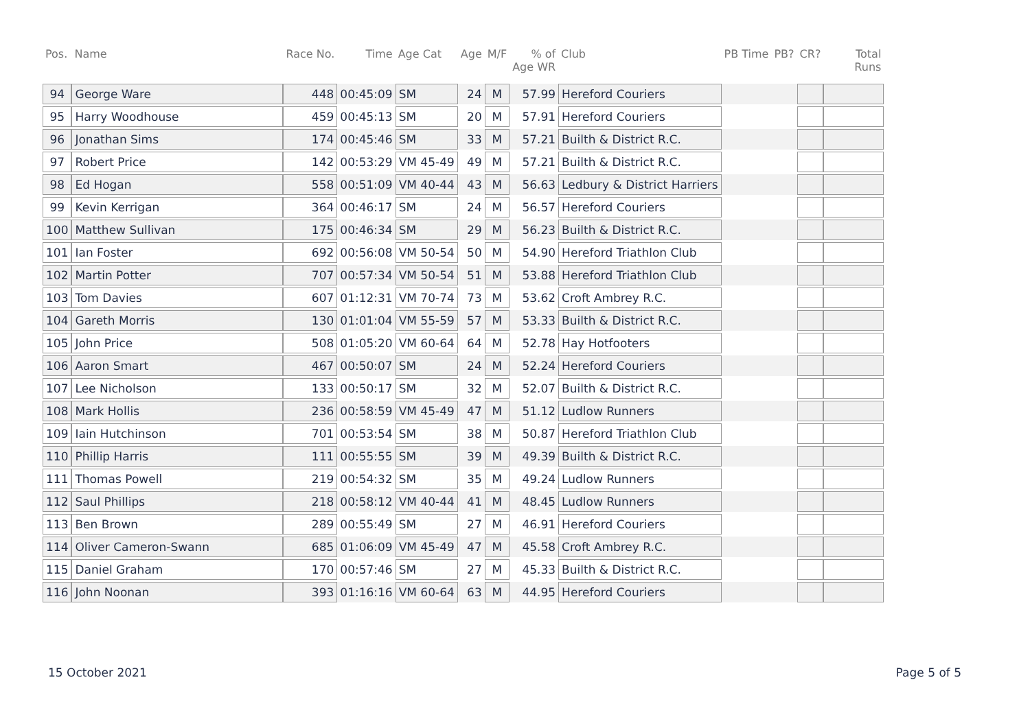| Pos. | Name | Race No. | Time | Age Cat | Age | M/F | % of Age WR | Club | PB Time | PB? | CR? | Total Runs |
| --- | --- | --- | --- | --- | --- | --- | --- | --- | --- | --- | --- | --- |
| 94 | George Ware | 448 | 00:45:09 | SM | 24 | M | 57.99 | Hereford Couriers | | | | |
| 95 | Harry Woodhouse | 459 | 00:45:13 | SM | 20 | M | 57.91 | Hereford Couriers | | | | |
| 96 | Jonathan Sims | 174 | 00:45:46 | SM | 33 | M | 57.21 | Builth & District R.C. | | | | |
| 97 | Robert Price | 142 | 00:53:29 | VM 45-49 | 49 | M | 57.21 | Builth & District R.C. | | | | |
| 98 | Ed Hogan | 558 | 00:51:09 | VM 40-44 | 43 | M | 56.63 | Ledbury & District Harriers | | | | |
| 99 | Kevin Kerrigan | 364 | 00:46:17 | SM | 24 | M | 56.57 | Hereford Couriers | | | | |
| 100 | Matthew Sullivan | 175 | 00:46:34 | SM | 29 | M | 56.23 | Builth & District R.C. | | | | |
| 101 | Ian Foster | 692 | 00:56:08 | VM 50-54 | 50 | M | 54.90 | Hereford Triathlon Club | | | | |
| 102 | Martin Potter | 707 | 00:57:34 | VM 50-54 | 51 | M | 53.88 | Hereford Triathlon Club | | | | |
| 103 | Tom Davies | 607 | 01:12:31 | VM 70-74 | 73 | M | 53.62 | Croft Ambrey R.C. | | | | |
| 104 | Gareth Morris | 130 | 01:01:04 | VM 55-59 | 57 | M | 53.33 | Builth & District R.C. | | | | |
| 105 | John Price | 508 | 01:05:20 | VM 60-64 | 64 | M | 52.78 | Hay Hotfooters | | | | |
| 106 | Aaron Smart | 467 | 00:50:07 | SM | 24 | M | 52.24 | Hereford Couriers | | | | |
| 107 | Lee Nicholson | 133 | 00:50:17 | SM | 32 | M | 52.07 | Builth & District R.C. | | | | |
| 108 | Mark Hollis | 236 | 00:58:59 | VM 45-49 | 47 | M | 51.12 | Ludlow Runners | | | | |
| 109 | Iain Hutchinson | 701 | 00:53:54 | SM | 38 | M | 50.87 | Hereford Triathlon Club | | | | |
| 110 | Phillip Harris | 111 | 00:55:55 | SM | 39 | M | 49.39 | Builth & District R.C. | | | | |
| 111 | Thomas Powell | 219 | 00:54:32 | SM | 35 | M | 49.24 | Ludlow Runners | | | | |
| 112 | Saul Phillips | 218 | 00:58:12 | VM 40-44 | 41 | M | 48.45 | Ludlow Runners | | | | |
| 113 | Ben Brown | 289 | 00:55:49 | SM | 27 | M | 46.91 | Hereford Couriers | | | | |
| 114 | Oliver Cameron-Swann | 685 | 01:06:09 | VM 45-49 | 47 | M | 45.58 | Croft Ambrey R.C. | | | | |
| 115 | Daniel Graham | 170 | 00:57:46 | SM | 27 | M | 45.33 | Builth & District R.C. | | | | |
| 116 | John Noonan | 393 | 01:16:16 | VM 60-64 | 63 | M | 44.95 | Hereford Couriers | | | | |
15 October 2021 Page 5 of 5